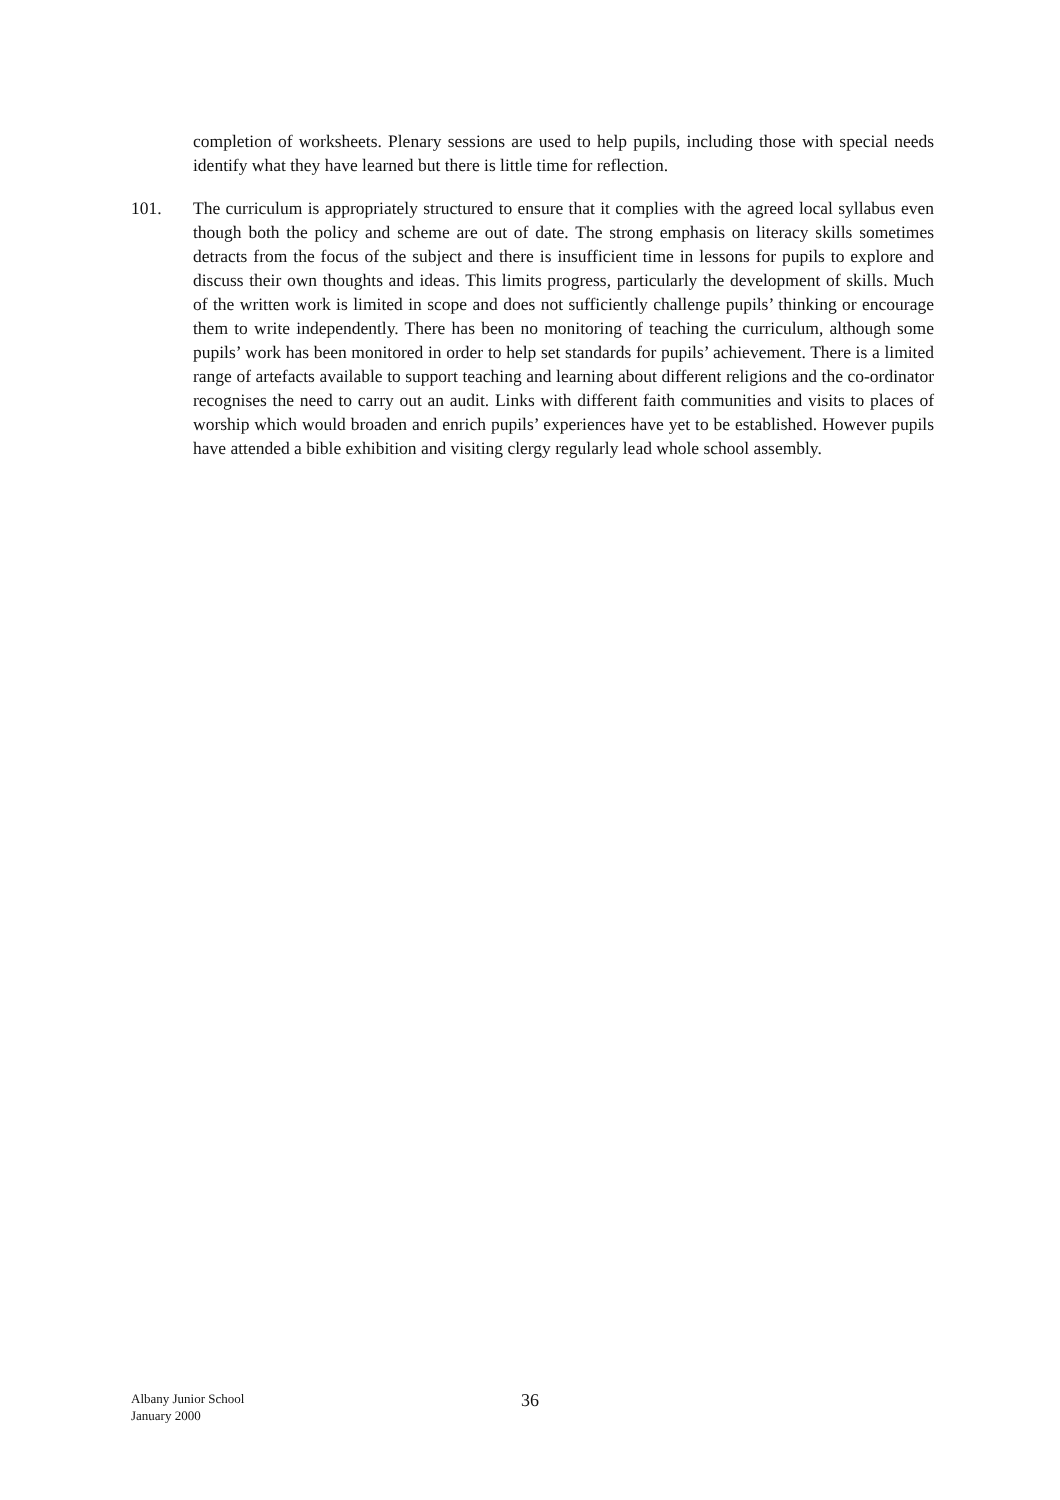completion of worksheets. Plenary sessions are used to help pupils, including those with special needs identify what they have learned but there is little time for reflection.
101. The curriculum is appropriately structured to ensure that it complies with the agreed local syllabus even though both the policy and scheme are out of date. The strong emphasis on literacy skills sometimes detracts from the focus of the subject and there is insufficient time in lessons for pupils to explore and discuss their own thoughts and ideas. This limits progress, particularly the development of skills. Much of the written work is limited in scope and does not sufficiently challenge pupils’ thinking or encourage them to write independently. There has been no monitoring of teaching the curriculum, although some pupils’ work has been monitored in order to help set standards for pupils’ achievement. There is a limited range of artefacts available to support teaching and learning about different religions and the co-ordinator recognises the need to carry out an audit. Links with different faith communities and visits to places of worship which would broaden and enrich pupils’ experiences have yet to be established. However pupils have attended a bible exhibition and visiting clergy regularly lead whole school assembly.
Albany Junior School
January 2000
36